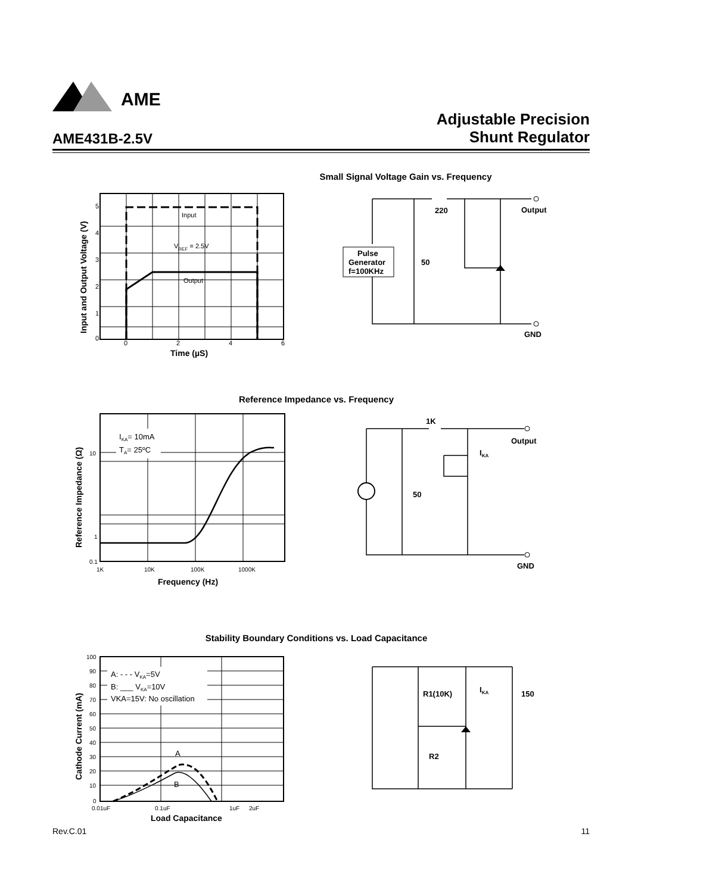AME
Adjustable Precision
Shunt Regulator
AME431B-2.5V
Small Signal Voltage Gain vs. Frequency
Input
VREF = 2.5V
Output
5
4
3
2
1
0
0
2
4
6
Time (µS)
Input and Output Voltage (V)
Pulse
Generator
f=100KHz
220
50
Output
GND
Reference Impedance vs. Frequency
IKA= 10mA
TA= 25ºC
10
1
0.1
1K
10K
100K
1000K
Frequency (Hz)
Reference Impedance (Ω)
1K
50
Output
GND
IKA
Stability Boundary Conditions vs. Load Capacitance
A: - - - VKA=5V
B: ___ VKA=10V
VKA=15V: No oscillation
A
B
100
90
80
70
60
50
40
30
20
10
0
0.01uF
0.1uF
1uF
2uF
Load Capacitance
Cathode Current (mA)
R1(10K)
R2
150
IKA
Rev.C.01 11